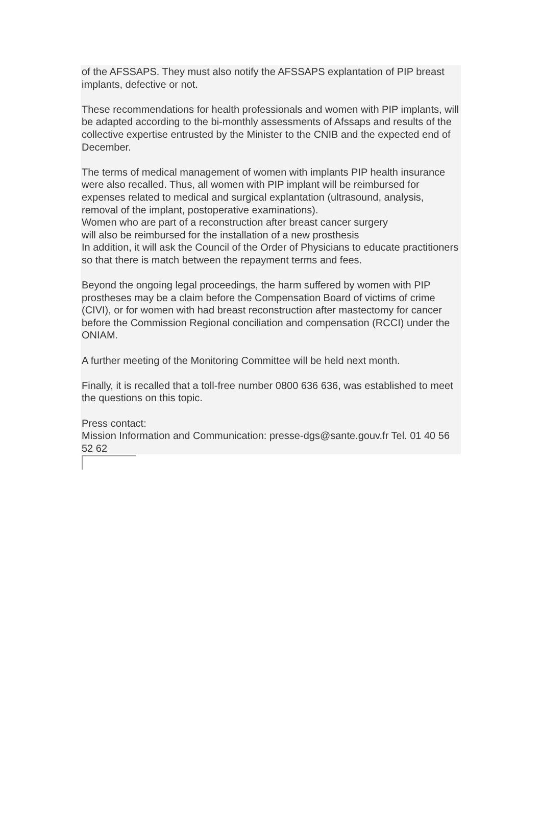of the AFSSAPS. They must also notify the AFSSAPS explantation of PIP breast implants, defective or not.
These recommendations for health professionals and women with PIP implants, will be adapted according to the bi-monthly assessments of Afssaps and results of the collective expertise entrusted by the Minister to the CNIB and the expected end of December.
The terms of medical management of women with implants PIP health insurance were also recalled. Thus, all women with PIP implant will be reimbursed for expenses related to medical and surgical explantation (ultrasound, analysis, removal of the implant, postoperative examinations).
Women who are part of a reconstruction after breast cancer surgery
will also be reimbursed for the installation of a new prosthesis
In addition, it will ask the Council of the Order of Physicians to educate practitioners so that there is match between the repayment terms and fees.
Beyond the ongoing legal proceedings, the harm suffered by women with PIP prostheses may be a claim before the Compensation Board of victims of crime (CIVI), or for women with had breast reconstruction after mastectomy for cancer before the Commission Regional conciliation and compensation (RCCI) under the ONIAM.
A further meeting of the Monitoring Committee will be held next month.
Finally, it is recalled that a toll-free number 0800 636 636, was established to meet the questions on this topic.
Press contact:
Mission Information and Communication: presse-dgs@sante.gouv.fr Tel. 01 40 56 52 62